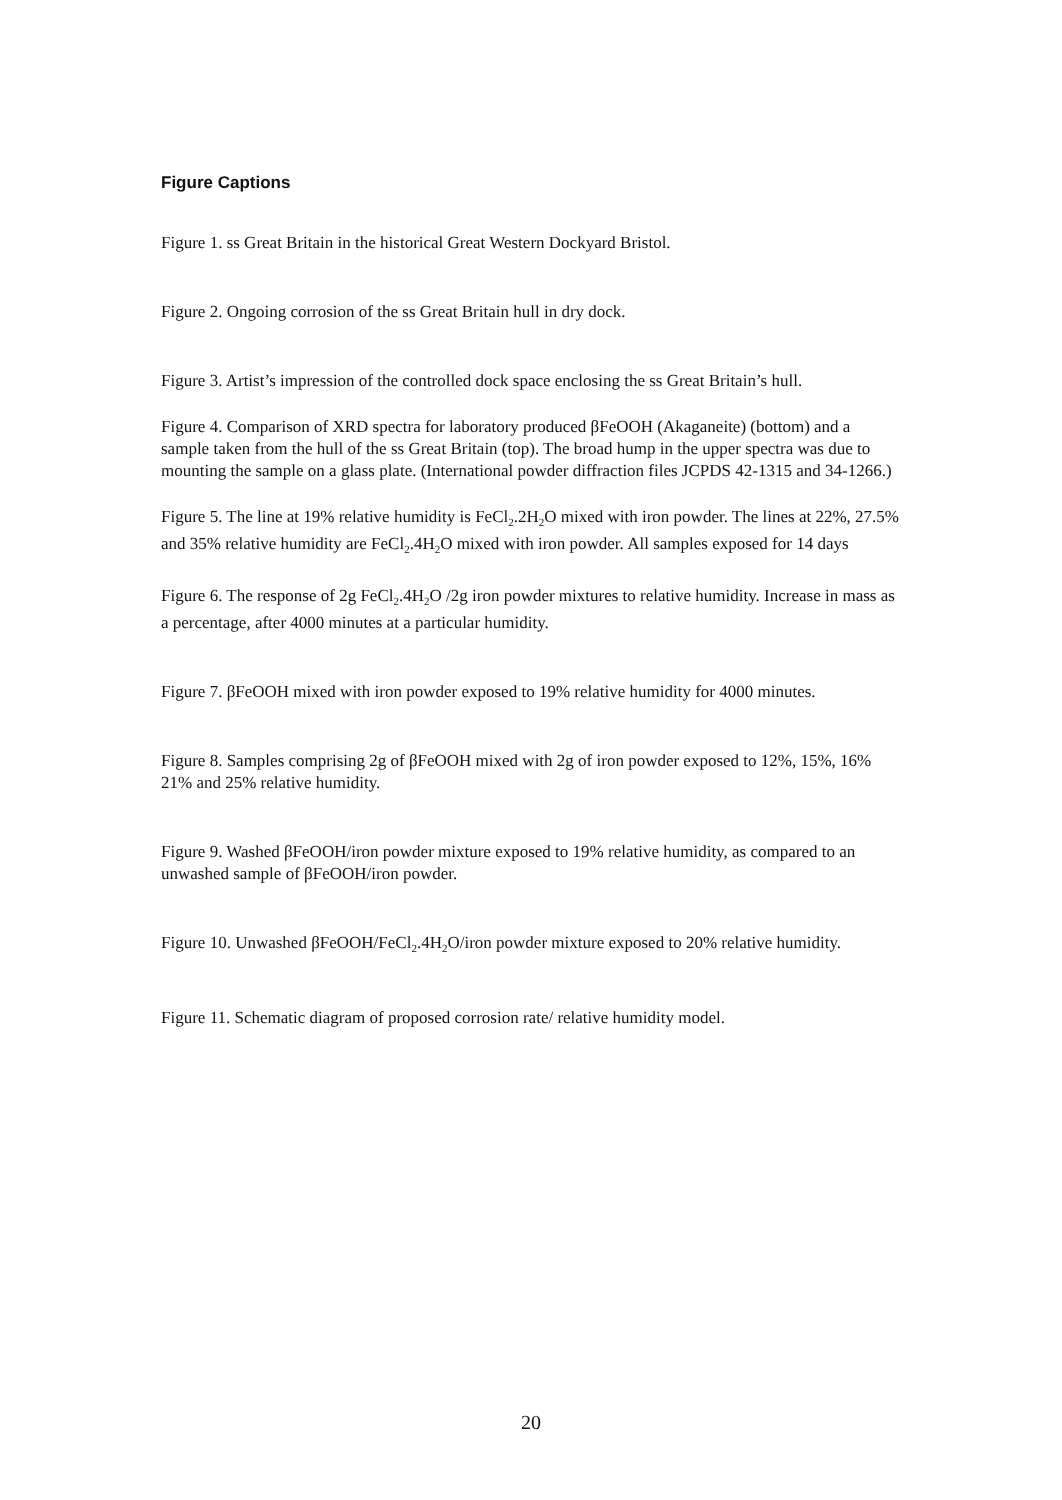Figure Captions
Figure 1. ss Great Britain in the historical Great Western Dockyard Bristol.
Figure 2. Ongoing corrosion of the ss Great Britain hull in dry dock.
Figure 3. Artist’s impression of the controlled dock space enclosing the ss Great Britain’s hull.
Figure 4. Comparison of XRD spectra for laboratory produced βFeOOH (Akaganeite) (bottom) and a sample taken from the hull of the ss Great Britain (top). The broad hump in the upper spectra was due to mounting the sample on a glass plate. (International powder diffraction files JCPDS 42-1315 and 34-1266.)
Figure 5. The line at 19% relative humidity is FeCl<sub>2</sub>.2H<sub>2</sub>O mixed with iron powder. The lines at 22%, 27.5% and 35% relative humidity are FeCl<sub>2</sub>.4H<sub>2</sub>O mixed with iron powder. All samples exposed for 14 days
Figure 6. The response of 2g FeCl<sub>2</sub>.4H<sub>2</sub>O /2g iron powder mixtures to relative humidity. Increase in mass as a percentage, after 4000 minutes at a particular humidity.
Figure 7. βFeOOH mixed with iron powder exposed to 19% relative humidity for 4000 minutes.
Figure 8. Samples comprising 2g of βFeOOH mixed with 2g of iron powder exposed to 12%, 15%, 16% 21% and 25% relative humidity.
Figure 9. Washed βFeOOH/iron powder mixture exposed to 19% relative humidity, as compared to an unwashed sample of βFeOOH/iron powder.
Figure 10. Unwashed βFeOOH/FeCl<sub>2</sub>.4H<sub>2</sub>O/iron powder mixture exposed to 20% relative humidity.
Figure 11. Schematic diagram of proposed corrosion rate/ relative humidity model.
20